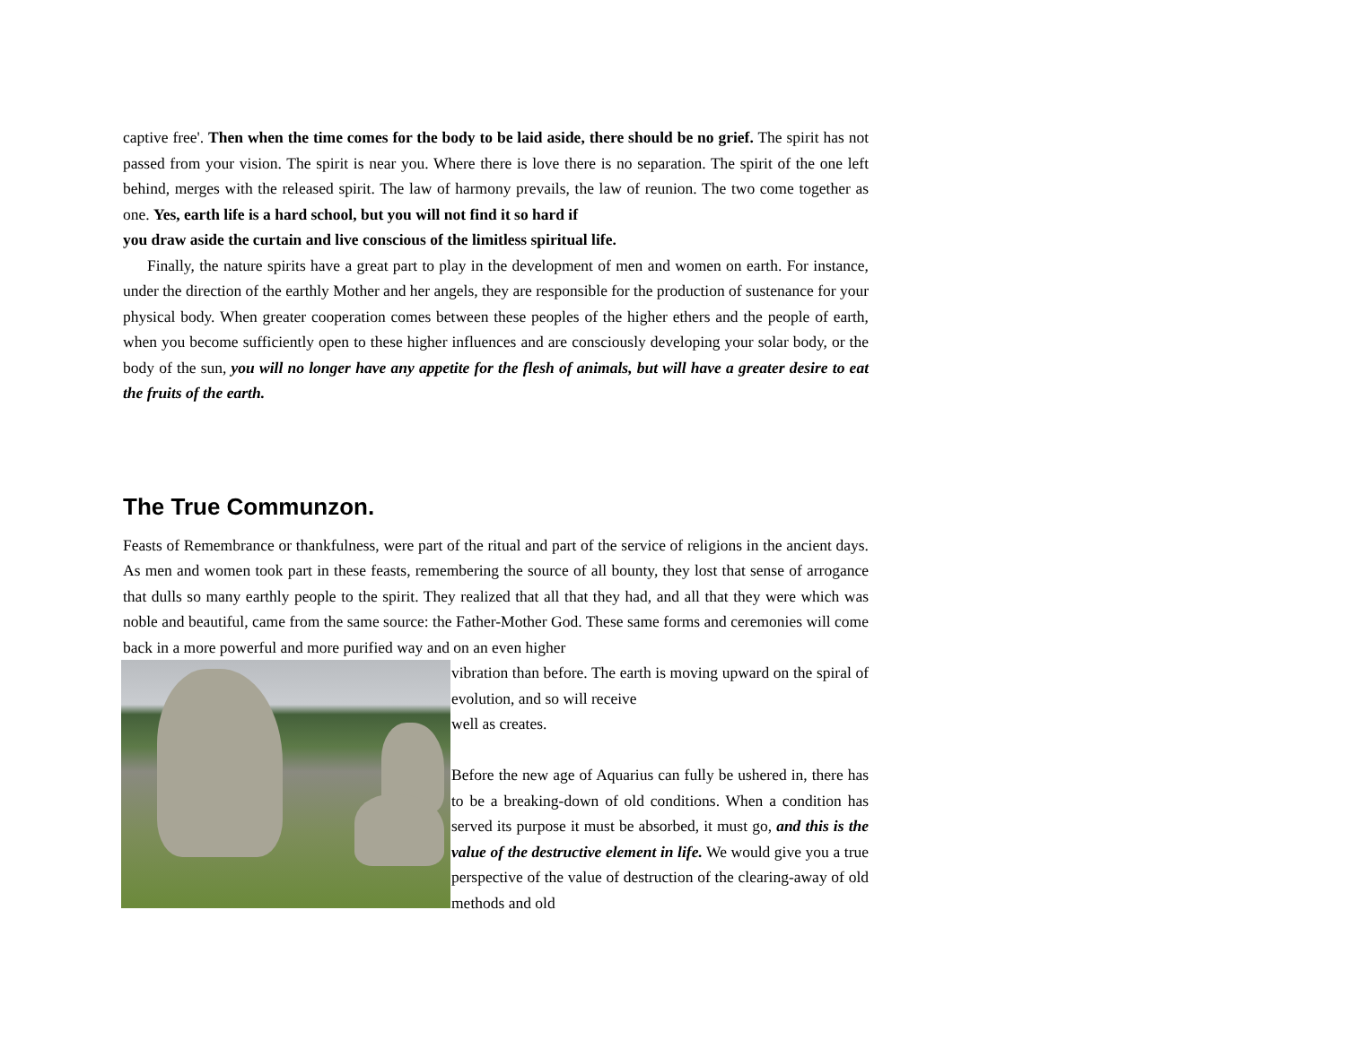captive free'. Then when the time comes for the body to be laid aside, there should be no grief. The spirit has not passed from your vision. The spirit is near you. Where there is love there is no separation. The spirit of the one left behind, merges with the released spirit. The law of harmony prevails, the law of reunion. The two come together as one. Yes, earth life is a hard school, but you will not find it so hard if
you draw aside the curtain and live conscious of the limitless spiritual life.
Finally, the nature spirits have a great part to play in the development of men and women on earth. For instance, under the direction of the earthly Mother and her angels, they are responsible for the production of sustenance for your physical body. When greater cooperation comes between these peoples of the higher ethers and the people of earth, when you become sufficiently open to these higher influences and are consciously developing your solar body, or the body of the sun, you will no longer have any appetite for the flesh of animals, but will have a greater desire to eat the fruits of the earth.
The True Communzon.
Feasts of Remembrance or thankfulness, were part of the ritual and part of the service of religions in the ancient days. As men and women took part in these feasts, remembering the source of all bounty, they lost that sense of arrogance that dulls so many earthly people to the spirit. They realized that all that they had, and all that they were which was noble and beautiful, came from the same source: the Father-Mother God. These same forms and ceremonies will come back in a more powerful and more purified way and on an even higher
vibration than before. The earth is moving upward on the spiral of evolution, and so will receive
well as creates.
Before the new age of Aquarius can fully be ushered in, there has to be a breaking-down of old conditions. When a condition has served its purpose it must be absorbed, it must go, and this is the value of the destructive element in life. We would give you a true perspective of the value of destruction of the clearing-away of old methods and old